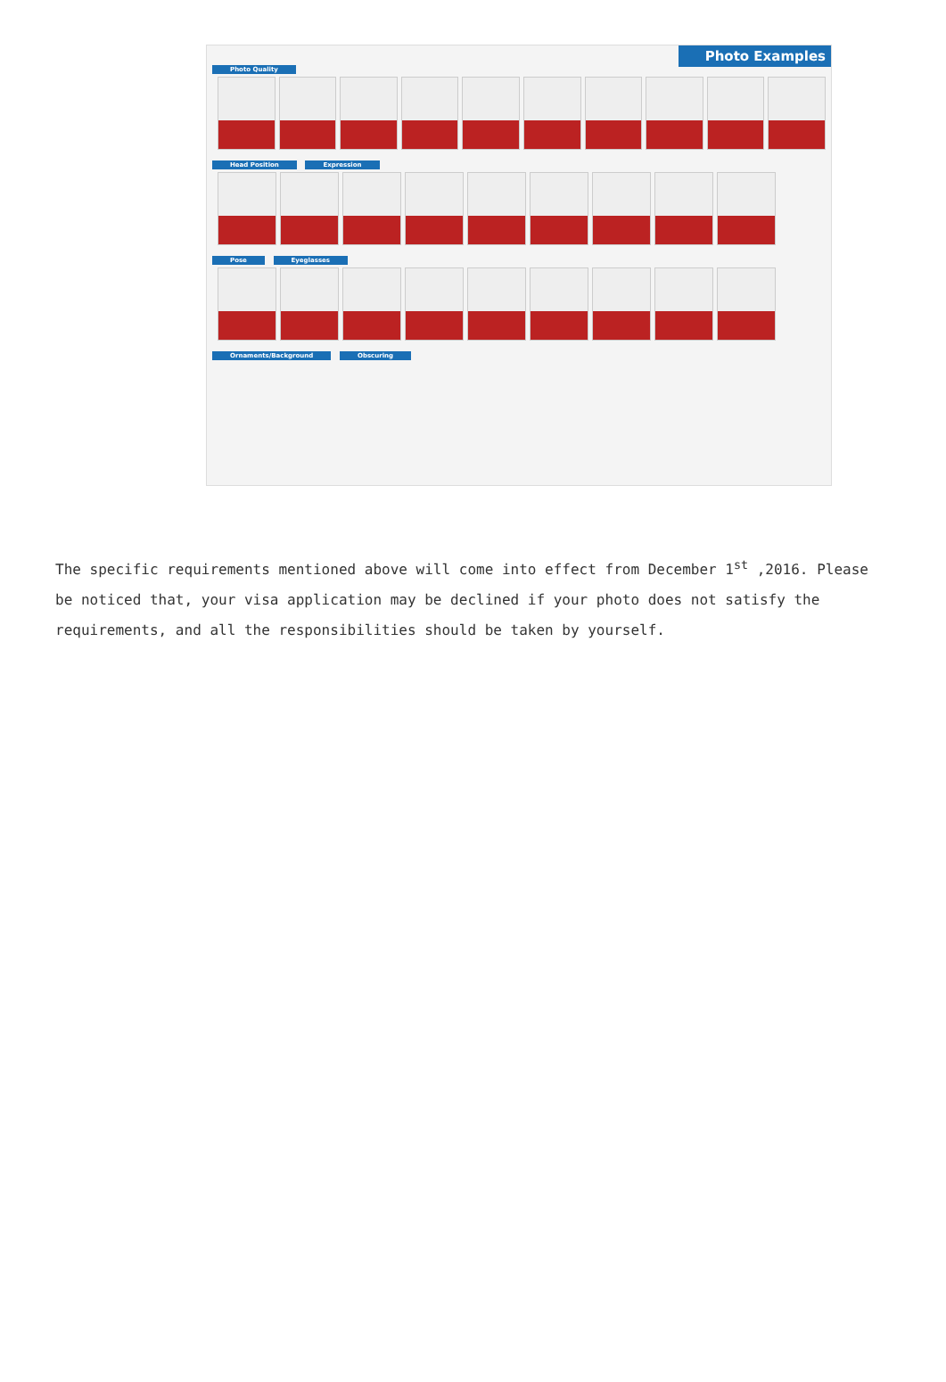Photo Examples
Photo Quality Head Position Expression Pose Eyeglasses Ornaments/Background Obscuring
The specific requirements mentioned above will come into effect from December 1<sup>st</sup> ,2016. Please be noticed that, your visa application may be declined if your photo does not satisfy the requirements, and all the responsibilities should be taken by yourself.